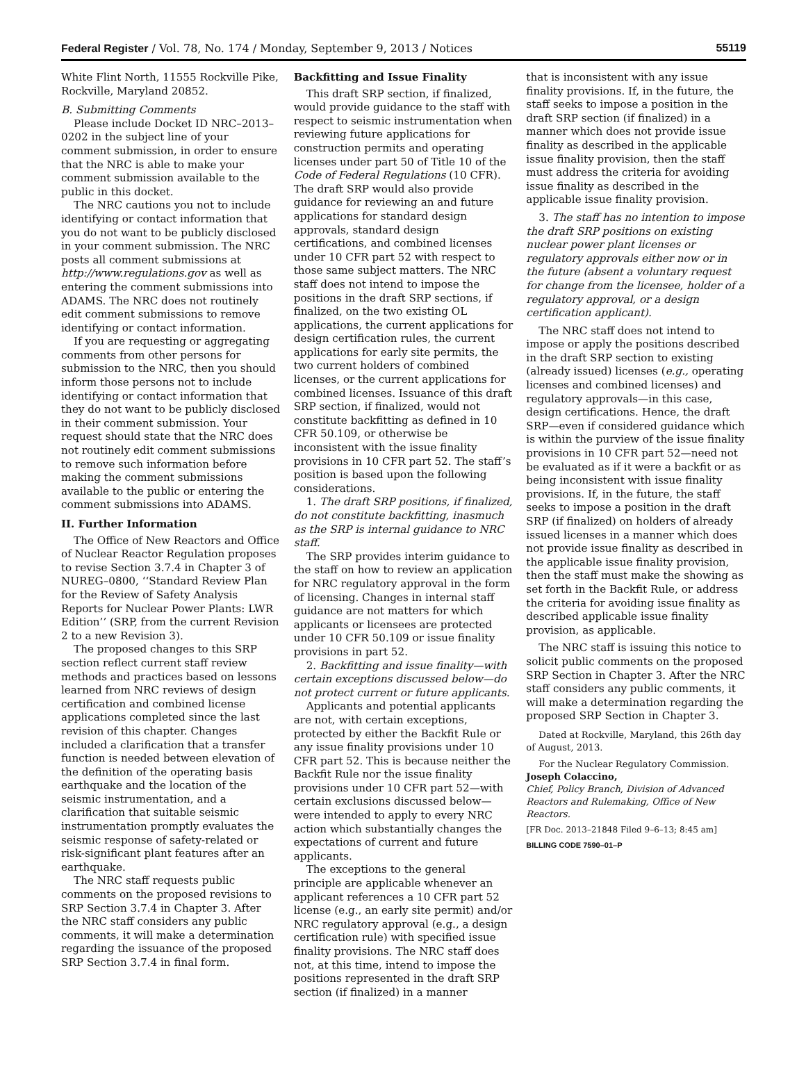Federal Register / Vol. 78, No. 174 / Monday, September 9, 2013 / Notices 55119
White Flint North, 11555 Rockville Pike, Rockville, Maryland 20852.
B. Submitting Comments
Please include Docket ID NRC–2013–0202 in the subject line of your comment submission, in order to ensure that the NRC is able to make your comment submission available to the public in this docket.
The NRC cautions you not to include identifying or contact information that you do not want to be publicly disclosed in your comment submission. The NRC posts all comment submissions at http://www.regulations.gov as well as entering the comment submissions into ADAMS. The NRC does not routinely edit comment submissions to remove identifying or contact information.
If you are requesting or aggregating comments from other persons for submission to the NRC, then you should inform those persons not to include identifying or contact information that they do not want to be publicly disclosed in their comment submission. Your request should state that the NRC does not routinely edit comment submissions to remove such information before making the comment submissions available to the public or entering the comment submissions into ADAMS.
II. Further Information
The Office of New Reactors and Office of Nuclear Reactor Regulation proposes to revise Section 3.7.4 in Chapter 3 of NUREG–0800, ‘‘Standard Review Plan for the Review of Safety Analysis Reports for Nuclear Power Plants: LWR Edition’’ (SRP, from the current Revision 2 to a new Revision 3).
The proposed changes to this SRP section reflect current staff review methods and practices based on lessons learned from NRC reviews of design certification and combined license applications completed since the last revision of this chapter. Changes included a clarification that a transfer function is needed between elevation of the definition of the operating basis earthquake and the location of the seismic instrumentation, and a clarification that suitable seismic instrumentation promptly evaluates the seismic response of safety-related or risk-significant plant features after an earthquake.
The NRC staff requests public comments on the proposed revisions to SRP Section 3.7.4 in Chapter 3. After the NRC staff considers any public comments, it will make a determination regarding the issuance of the proposed SRP Section 3.7.4 in final form.
Backfitting and Issue Finality
This draft SRP section, if finalized, would provide guidance to the staff with respect to seismic instrumentation when reviewing future applications for construction permits and operating licenses under part 50 of Title 10 of the Code of Federal Regulations (10 CFR). The draft SRP would also provide guidance for reviewing an and future applications for standard design approvals, standard design certifications, and combined licenses under 10 CFR part 52 with respect to those same subject matters. The NRC staff does not intend to impose the positions in the draft SRP sections, if finalized, on the two existing OL applications, the current applications for design certification rules, the current applications for early site permits, the two current holders of combined licenses, or the current applications for combined licenses. Issuance of this draft SRP section, if finalized, would not constitute backfitting as defined in 10 CFR 50.109, or otherwise be inconsistent with the issue finality provisions in 10 CFR part 52. The staff’s position is based upon the following considerations.
1. The draft SRP positions, if finalized, do not constitute backfitting, inasmuch as the SRP is internal guidance to NRC staff.
The SRP provides interim guidance to the staff on how to review an application for NRC regulatory approval in the form of licensing. Changes in internal staff guidance are not matters for which applicants or licensees are protected under 10 CFR 50.109 or issue finality provisions in part 52.
2. Backfitting and issue finality—with certain exceptions discussed below—do not protect current or future applicants.
Applicants and potential applicants are not, with certain exceptions, protected by either the Backfit Rule or any issue finality provisions under 10 CFR part 52. This is because neither the Backfit Rule nor the issue finality provisions under 10 CFR part 52—with certain exclusions discussed below—were intended to apply to every NRC action which substantially changes the expectations of current and future applicants.
The exceptions to the general principle are applicable whenever an applicant references a 10 CFR part 52 license (e.g., an early site permit) and/or NRC regulatory approval (e.g., a design certification rule) with specified issue finality provisions. The NRC staff does not, at this time, intend to impose the positions represented in the draft SRP section (if finalized) in a manner
that is inconsistent with any issue finality provisions. If, in the future, the staff seeks to impose a position in the draft SRP section (if finalized) in a manner which does not provide issue finality as described in the applicable issue finality provision, then the staff must address the criteria for avoiding issue finality as described in the applicable issue finality provision.
3. The staff has no intention to impose the draft SRP positions on existing nuclear power plant licenses or regulatory approvals either now or in the future (absent a voluntary request for change from the licensee, holder of a regulatory approval, or a design certification applicant).
The NRC staff does not intend to impose or apply the positions described in the draft SRP section to existing (already issued) licenses (e.g., operating licenses and combined licenses) and regulatory approvals—in this case, design certifications. Hence, the draft SRP—even if considered guidance which is within the purview of the issue finality provisions in 10 CFR part 52—need not be evaluated as if it were a backfit or as being inconsistent with issue finality provisions. If, in the future, the staff seeks to impose a position in the draft SRP (if finalized) on holders of already issued licenses in a manner which does not provide issue finality as described in the applicable issue finality provision, then the staff must make the showing as set forth in the Backfit Rule, or address the criteria for avoiding issue finality as described applicable issue finality provision, as applicable.
The NRC staff is issuing this notice to solicit public comments on the proposed SRP Section in Chapter 3. After the NRC staff considers any public comments, it will make a determination regarding the proposed SRP Section in Chapter 3.
Dated at Rockville, Maryland, this 26th day of August, 2013.
For the Nuclear Regulatory Commission.
Joseph Colaccino,
Chief, Policy Branch, Division of Advanced Reactors and Rulemaking, Office of New Reactors.
[FR Doc. 2013–21848 Filed 9–6–13; 8:45 am]
BILLING CODE 7590–01–P